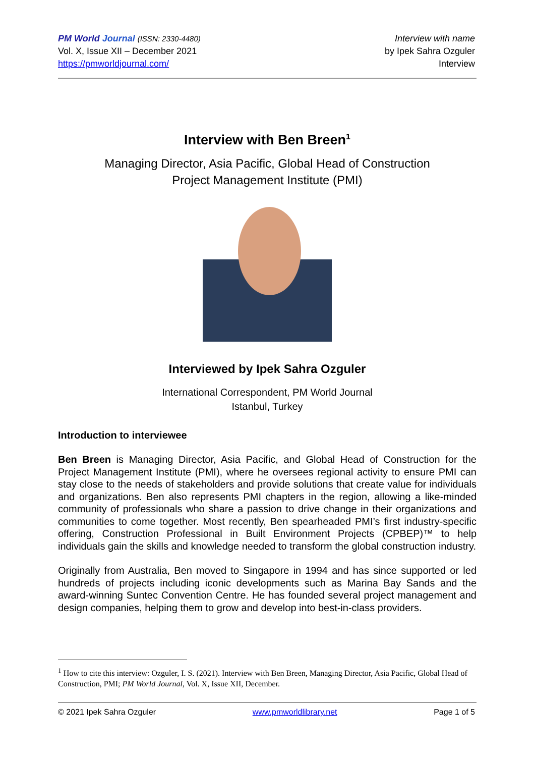PM World Journal (ISSN: 2330-4480)
Vol. X, Issue XII – December 2021
https://pmworldjournal.com/
Interview with name
by Ipek Sahra Ozguler
Interview
Interview with Ben Breen<sup>1</sup>
Managing Director, Asia Pacific, Global Head of Construction
Project Management Institute (PMI)
Interviewed by Ipek Sahra Ozguler
International Correspondent, PM World Journal
Istanbul, Turkey
Introduction to interviewee
Ben Breen is Managing Director, Asia Pacific, and Global Head of Construction for the Project Management Institute (PMI), where he oversees regional activity to ensure PMI can stay close to the needs of stakeholders and provide solutions that create value for individuals and organizations. Ben also represents PMI chapters in the region, allowing a like-minded community of professionals who share a passion to drive change in their organizations and communities to come together. Most recently, Ben spearheaded PMI’s first industry-specific offering, Construction Professional in Built Environment Projects (CPBEP)™ to help individuals gain the skills and knowledge needed to transform the global construction industry.
Originally from Australia, Ben moved to Singapore in 1994 and has since supported or led hundreds of projects including iconic developments such as Marina Bay Sands and the award-winning Suntec Convention Centre. He has founded several project management and design companies, helping them to grow and develop into best-in-class providers.
<sup>1</sup> How to cite this interview: Ozguler, I. S. (2021). Interview with Ben Breen, Managing Director, Asia Pacific, Global Head of Construction, PMI; PM World Journal, Vol. X, Issue XII, December.
© 2021 Ipek Sahra Ozguler www.pmworldlibrary.net Page 1 of 5